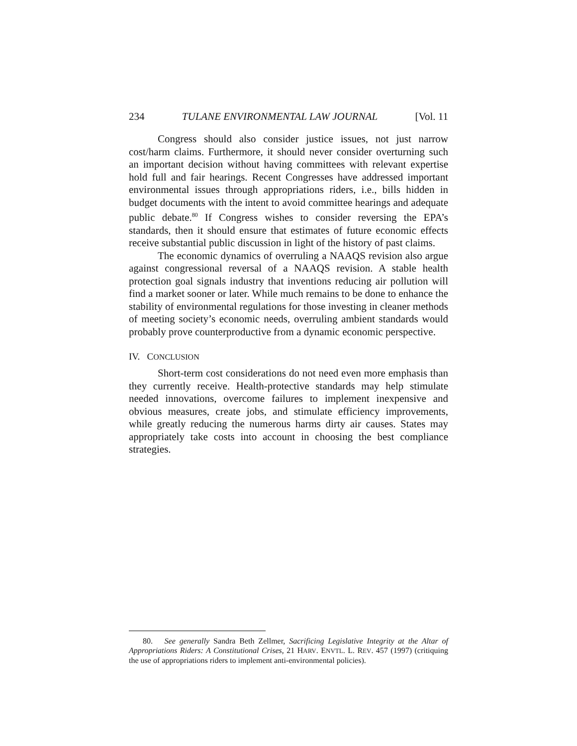234 TULANE ENVIRONMENTAL LAW JOURNAL [Vol. 11
Congress should also consider justice issues, not just narrow cost/harm claims. Furthermore, it should never consider overturning such an important decision without having committees with relevant expertise hold full and fair hearings. Recent Congresses have addressed important environmental issues through appropriations riders, i.e., bills hidden in budget documents with the intent to avoid committee hearings and adequate public debate.<sup>80</sup> If Congress wishes to consider reversing the EPA’s standards, then it should ensure that estimates of future economic effects receive substantial public discussion in light of the history of past claims.
The economic dynamics of overruling a NAAQS revision also argue against congressional reversal of a NAAQS revision. A stable health protection goal signals industry that inventions reducing air pollution will find a market sooner or later. While much remains to be done to enhance the stability of environmental regulations for those investing in cleaner methods of meeting society’s economic needs, overruling ambient standards would probably prove counterproductive from a dynamic economic perspective.
IV. CONCLUSION
Short-term cost considerations do not need even more emphasis than they currently receive. Health-protective standards may help stimulate needed innovations, overcome failures to implement inexpensive and obvious measures, create jobs, and stimulate efficiency improvements, while greatly reducing the numerous harms dirty air causes. States may appropriately take costs into account in choosing the best compliance strategies.
80. See generally Sandra Beth Zellmer, Sacrificing Legislative Integrity at the Altar of Appropriations Riders: A Constitutional Crises, 21 HARV. ENVTL. L. REV. 457 (1997) (critiquing the use of appropriations riders to implement anti-environmental policies).